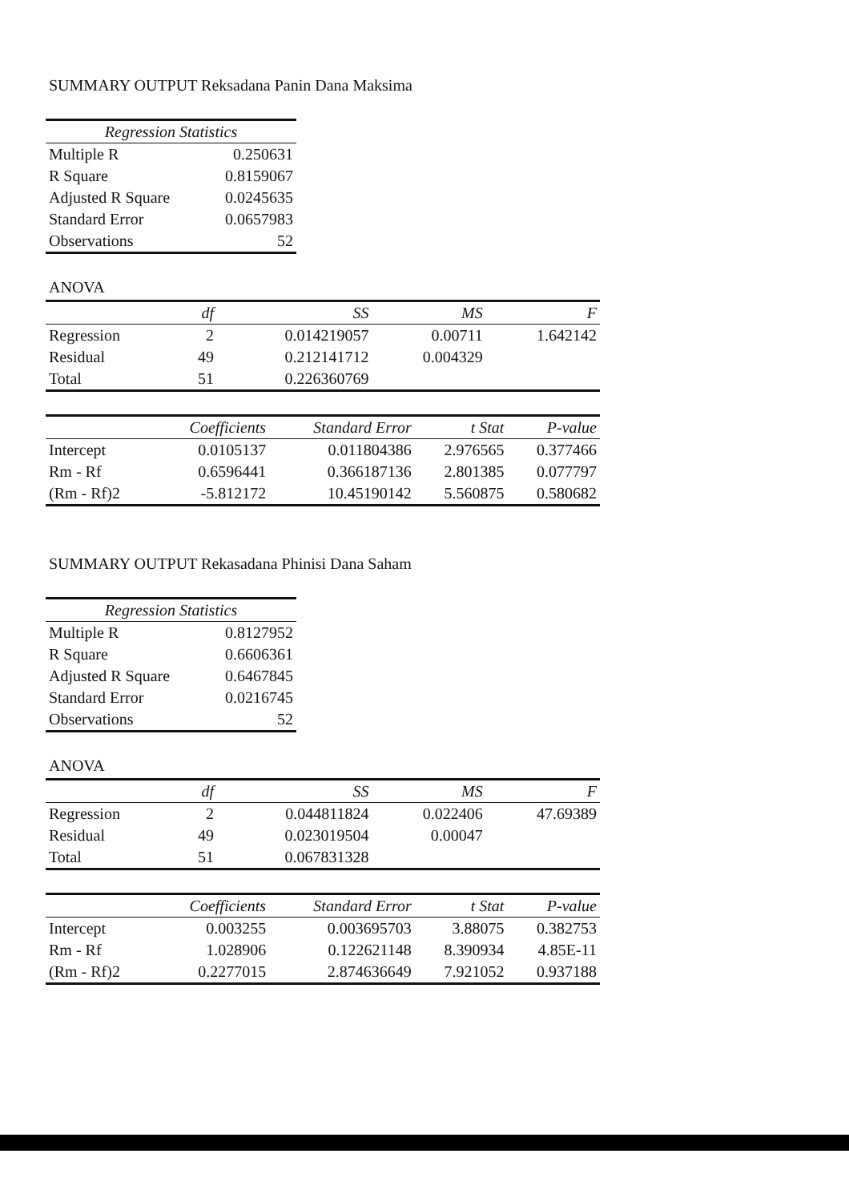SUMMARY OUTPUT Reksadana Panin Dana Maksima
| Regression Statistics | |
| --- | --- |
| Multiple R | 0.250631 |
| R Square | 0.8159067 |
| Adjusted R Square | 0.0245635 |
| Standard Error | 0.0657983 |
| Observations | 52 |
ANOVA
| | df | SS | MS | F |
| --- | --- | --- | --- | --- |
| Regression | 2 | 0.014219057 | 0.00711 | 1.642142 |
| Residual | 49 | 0.212141712 | 0.004329 | |
| Total | 51 | 0.226360769 | | |
| | Coefficients | Standard Error | t Stat | P-value |
| --- | --- | --- | --- | --- |
| Intercept | 0.0105137 | 0.011804386 | 2.976565 | 0.377466 |
| Rm - Rf | 0.6596441 | 0.366187136 | 2.801385 | 0.077797 |
| (Rm - Rf)2 | -5.812172 | 10.45190142 | 5.560875 | 0.580682 |
SUMMARY OUTPUT Rekasadana Phinisi Dana Saham
| Regression Statistics | |
| --- | --- |
| Multiple R | 0.8127952 |
| R Square | 0.6606361 |
| Adjusted R Square | 0.6467845 |
| Standard Error | 0.0216745 |
| Observations | 52 |
ANOVA
| | df | SS | MS | F |
| --- | --- | --- | --- | --- |
| Regression | 2 | 0.044811824 | 0.022406 | 47.69389 |
| Residual | 49 | 0.023019504 | 0.00047 | |
| Total | 51 | 0.067831328 | | |
| | Coefficients | Standard Error | t Stat | P-value |
| --- | --- | --- | --- | --- |
| Intercept | 0.003255 | 0.003695703 | 3.88075 | 0.382753 |
| Rm - Rf | 1.028906 | 0.122621148 | 8.390934 | 4.85E-11 |
| (Rm - Rf)2 | 0.2277015 | 2.874636649 | 7.921052 | 0.937188 |